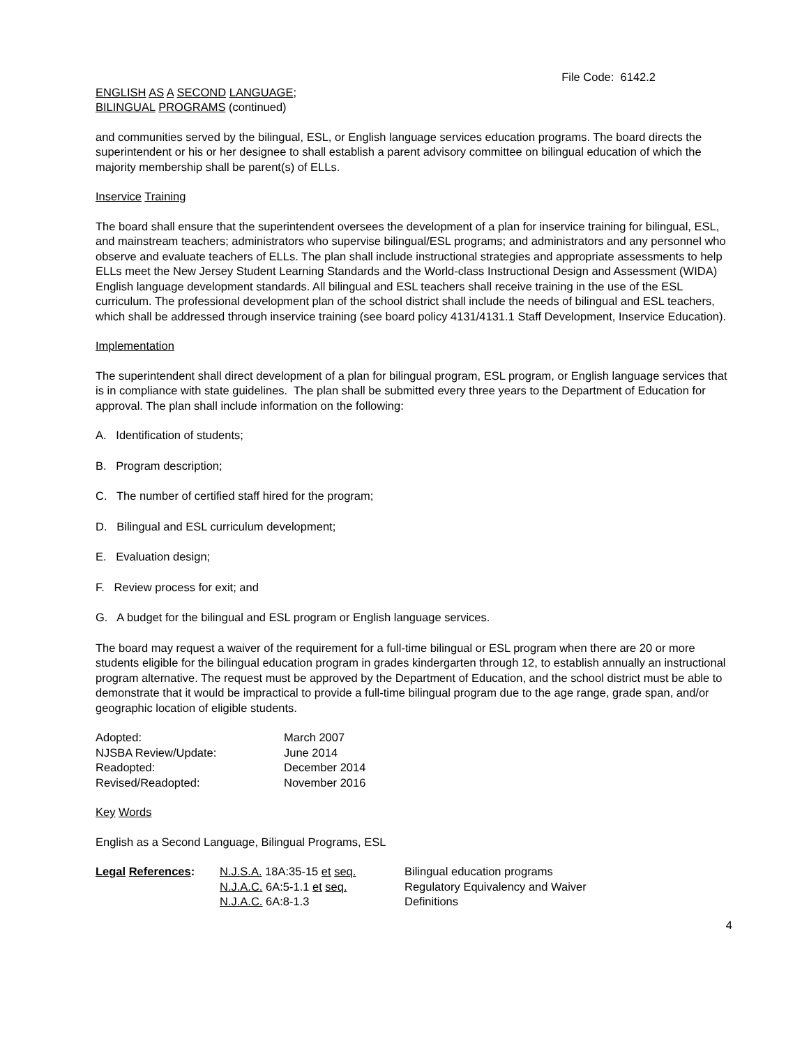File Code: 6142.2
ENGLISH AS A SECOND LANGUAGE;
BILINGUAL PROGRAMS (continued)
and communities served by the bilingual, ESL, or English language services education programs. The board directs the superintendent or his or her designee to shall establish a parent advisory committee on bilingual education of which the majority membership shall be parent(s) of ELLs.
Inservice Training
The board shall ensure that the superintendent oversees the development of a plan for inservice training for bilingual, ESL, and mainstream teachers; administrators who supervise bilingual/ESL programs; and administrators and any personnel who observe and evaluate teachers of ELLs. The plan shall include instructional strategies and appropriate assessments to help ELLs meet the New Jersey Student Learning Standards and the World-class Instructional Design and Assessment (WIDA) English language development standards. All bilingual and ESL teachers shall receive training in the use of the ESL curriculum. The professional development plan of the school district shall include the needs of bilingual and ESL teachers, which shall be addressed through inservice training (see board policy 4131/4131.1 Staff Development, Inservice Education).
Implementation
The superintendent shall direct development of a plan for bilingual program, ESL program, or English language services that is in compliance with state guidelines. The plan shall be submitted every three years to the Department of Education for approval. The plan shall include information on the following:
A. Identification of students;
B. Program description;
C. The number of certified staff hired for the program;
D. Bilingual and ESL curriculum development;
E. Evaluation design;
F. Review process for exit; and
G. A budget for the bilingual and ESL program or English language services.
The board may request a waiver of the requirement for a full-time bilingual or ESL program when there are 20 or more students eligible for the bilingual education program in grades kindergarten through 12, to establish annually an instructional program alternative. The request must be approved by the Department of Education, and the school district must be able to demonstrate that it would be impractical to provide a full-time bilingual program due to the age range, grade span, and/or geographic location of eligible students.
| Adopted: | March 2007 |
| NJSBA Review/Update: | June 2014 |
| Readopted: | December 2014 |
| Revised/Readopted: | November 2016 |
Key Words
English as a Second Language, Bilingual Programs, ESL
| Legal References : | N.J.S.A. 18A:35-15 et seq. | Bilingual education programs |
| | N.J.A.C. 6A:5-1.1 et seq. | Regulatory Equivalency and Waiver |
| | N.J.A.C. 6A:8-1.3 | Definitions |
4